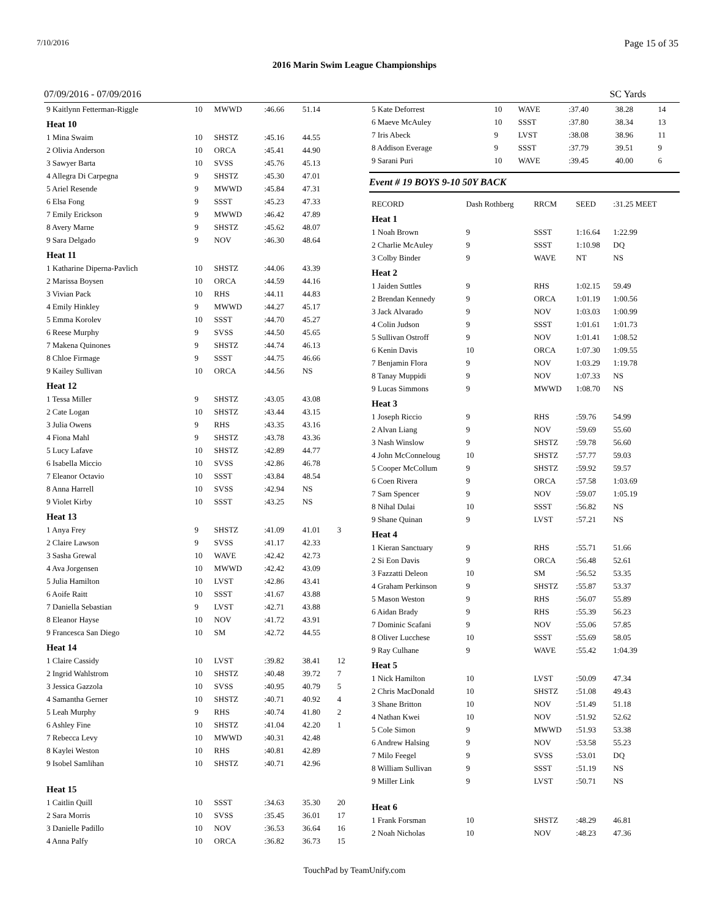7/10/2016 Page 15 of 35
2016 Marin Swim League Championships
07/09/2016 - 07/09/2016 SC Yards
| 9 Kaitlynn Fetterman-Riggle | 10 | MWWD | :46.66 | 51.14 | |
| Heat 10 | | | | | |
| 1 Mina Swaim | 10 | SHSTZ | :45.16 | 44.55 | |
| 2 Olivia Anderson | 10 | ORCA | :45.41 | 44.90 | |
| 3 Sawyer Barta | 10 | SVSS | :45.76 | 45.13 | |
| 4 Allegra Di Carpegna | 9 | SHSTZ | :45.30 | 47.01 | |
| 5 Ariel Resende | 9 | MWWD | :45.84 | 47.31 | |
| 6 Elsa Fong | 9 | SSST | :45.23 | 47.33 | |
| 7 Emily Erickson | 9 | MWWD | :46.42 | 47.89 | |
| 8 Avery Marne | 9 | SHSTZ | :45.62 | 48.07 | |
| 9 Sara Delgado | 9 | NOV | :46.30 | 48.64 | |
| Heat 11 | | | | | |
| 1 Katharine Diperna-Pavlich | 10 | SHSTZ | :44.06 | 43.39 | |
| 2 Marissa Boysen | 10 | ORCA | :44.59 | 44.16 | |
| 3 Vivian Pack | 10 | RHS | :44.11 | 44.83 | |
| 4 Emily Hinkley | 9 | MWWD | :44.27 | 45.17 | |
| 5 Emma Korolev | 10 | SSST | :44.70 | 45.27 | |
| 6 Reese Murphy | 9 | SVSS | :44.50 | 45.65 | |
| 7 Makena Quinones | 9 | SHSTZ | :44.74 | 46.13 | |
| 8 Chloe Firmage | 9 | SSST | :44.75 | 46.66 | |
| 9 Kailey Sullivan | 10 | ORCA | :44.56 | NS | |
| Heat 12 | | | | | |
| 1 Tessa Miller | 9 | SHSTZ | :43.05 | 43.08 | |
| 2 Cate Logan | 10 | SHSTZ | :43.44 | 43.15 | |
| 3 Julia Owens | 9 | RHS | :43.35 | 43.16 | |
| 4 Fiona Mahl | 9 | SHSTZ | :43.78 | 43.36 | |
| 5 Lucy Lafave | 10 | SHSTZ | :42.89 | 44.77 | |
| 6 Isabella Miccio | 10 | SVSS | :42.86 | 46.78 | |
| 7 Eleanor Octavio | 10 | SSST | :43.84 | 48.54 | |
| 8 Anna Harrell | 10 | SVSS | :42.94 | NS | |
| 9 Violet Kirby | 10 | SSST | :43.25 | NS | |
| Heat 13 | | | | | |
| 1 Anya Frey | 9 | SHSTZ | :41.09 | 41.01 | 3 |
| 2 Claire Lawson | 9 | SVSS | :41.17 | 42.33 | |
| 3 Sasha Grewal | 10 | WAVE | :42.42 | 42.73 | |
| 4 Ava Jorgensen | 10 | MWWD | :42.42 | 43.09 | |
| 5 Julia Hamilton | 10 | LVST | :42.86 | 43.41 | |
| 6 Aoife Raitt | 10 | SSST | :41.67 | 43.88 | |
| 7 Daniella Sebastian | 9 | LVST | :42.71 | 43.88 | |
| 8 Eleanor Hayse | 10 | NOV | :41.72 | 43.91 | |
| 9 Francesca San Diego | 10 | SM | :42.72 | 44.55 | |
| Heat 14 | | | | | |
| 1 Claire Cassidy | 10 | LVST | :39.82 | 38.41 | 12 |
| 2 Ingrid Wahlstrom | 10 | SHSTZ | :40.48 | 39.72 | 7 |
| 3 Jessica Gazzola | 10 | SVSS | :40.95 | 40.79 | 5 |
| 4 Samantha Gerner | 10 | SHSTZ | :40.71 | 40.92 | 4 |
| 5 Leah Murphy | 9 | RHS | :40.74 | 41.80 | 2 |
| 6 Ashley Fine | 10 | SHSTZ | :41.04 | 42.20 | 1 |
| 7 Rebecca Levy | 10 | MWWD | :40.31 | 42.48 | |
| 8 Kaylei Weston | 10 | RHS | :40.81 | 42.89 | |
| 9 Isobel Samlihan | 10 | SHSTZ | :40.71 | 42.96 | |
| Heat 15 | | | | | |
| 1 Caitlin Quill | 10 | SSST | :34.63 | 35.30 | 20 |
| 2 Sara Morris | 10 | SVSS | :35.45 | 36.01 | 17 |
| 3 Danielle Padillo | 10 | NOV | :36.53 | 36.64 | 16 |
| 4 Anna Palfy | 10 | ORCA | :36.82 | 36.73 | 15 |
| 5 Kate Deforrest | 10 | WAVE | :37.40 | 38.28 | 14 |
| 6 Maeve McAuley | 10 | SSST | :37.80 | 38.34 | 13 |
| 7 Iris Abeck | 9 | LVST | :38.08 | 38.96 | 11 |
| 8 Addison Everage | 9 | SSST | :37.79 | 39.51 | 9 |
| 9 Sarani Puri | 10 | WAVE | :39.45 | 40.00 | 6 |
Event # 19 BOYS 9-10 50Y BACK
| RECORD | Dash Rothberg | RRCM | SEED | :31.25 MEET | |
| Heat 1 | | | | | |
| 1 Noah Brown | 9 | SSST | 1:16.64 | 1:22.99 | |
| 2 Charlie McAuley | 9 | SSST | 1:10.98 | DQ | |
| 3 Colby Binder | 9 | WAVE | NT | NS | |
| Heat 2 | | | | | |
| 1 Jaiden Suttles | 9 | RHS | 1:02.15 | 59.49 | |
| 2 Brendan Kennedy | 9 | ORCA | 1:01.19 | 1:00.56 | |
| 3 Jack Alvarado | 9 | NOV | 1:03.03 | 1:00.99 | |
| 4 Colin Judson | 9 | SSST | 1:01.61 | 1:01.73 | |
| 5 Sullivan Ostroff | 9 | NOV | 1:01.41 | 1:08.52 | |
| 6 Kenin Davis | 10 | ORCA | 1:07.30 | 1:09.55 | |
| 7 Benjamin Flora | 9 | NOV | 1:03.29 | 1:19.78 | |
| 8 Tanay Muppidi | 9 | NOV | 1:07.33 | NS | |
| 9 Lucas Simmons | 9 | MWWD | 1:08.70 | NS | |
| Heat 3 | | | | | |
| 1 Joseph Riccio | 9 | RHS | :59.76 | 54.99 | |
| 2 Alvan Liang | 9 | NOV | :59.69 | 55.60 | |
| 3 Nash Winslow | 9 | SHSTZ | :59.78 | 56.60 | |
| 4 John McConneloug | 10 | SHSTZ | :57.77 | 59.03 | |
| 5 Cooper McCollum | 9 | SHSTZ | :59.92 | 59.57 | |
| 6 Coen Rivera | 9 | ORCA | :57.58 | 1:03.69 | |
| 7 Sam Spencer | 9 | NOV | :59.07 | 1:05.19 | |
| 8 Nihal Dulai | 10 | SSST | :56.82 | NS | |
| 9 Shane Quinan | 9 | LVST | :57.21 | NS | |
| Heat 4 | | | | | |
| 1 Kieran Sanctuary | 9 | RHS | :55.71 | 51.66 | |
| 2 Si Eon Davis | 9 | ORCA | :56.48 | 52.61 | |
| 3 Fazzatti Deleon | 10 | SM | :56.52 | 53.35 | |
| 4 Graham Perkinson | 9 | SHSTZ | :55.87 | 53.37 | |
| 5 Mason Weston | 9 | RHS | :56.07 | 55.89 | |
| 6 Aidan Brady | 9 | RHS | :55.39 | 56.23 | |
| 7 Dominic Scafani | 9 | NOV | :55.06 | 57.85 | |
| 8 Oliver Lucchese | 10 | SSST | :55.69 | 58.05 | |
| 9 Ray Culhane | 9 | WAVE | :55.42 | 1:04.39 | |
| Heat 5 | | | | | |
| 1 Nick Hamilton | 10 | LVST | :50.09 | 47.34 | |
| 2 Chris MacDonald | 10 | SHSTZ | :51.08 | 49.43 | |
| 3 Shane Britton | 10 | NOV | :51.49 | 51.18 | |
| 4 Nathan Kwei | 10 | NOV | :51.92 | 52.62 | |
| 5 Cole Simon | 9 | MWWD | :51.93 | 53.38 | |
| 6 Andrew Halsing | 9 | NOV | :53.58 | 55.23 | |
| 7 Milo Feegel | 9 | SVSS | :53.01 | DQ | |
| 8 William Sullivan | 9 | SSST | :51.19 | NS | |
| 9 Miller Link | 9 | LVST | :50.71 | NS | |
| Heat 6 | | | | | |
| 1 Frank Forsman | 10 | SHSTZ | :48.29 | 46.81 | |
| 2 Noah Nicholas | 10 | NOV | :48.23 | 47.36 | |
TouchPad by TeamUnify.com